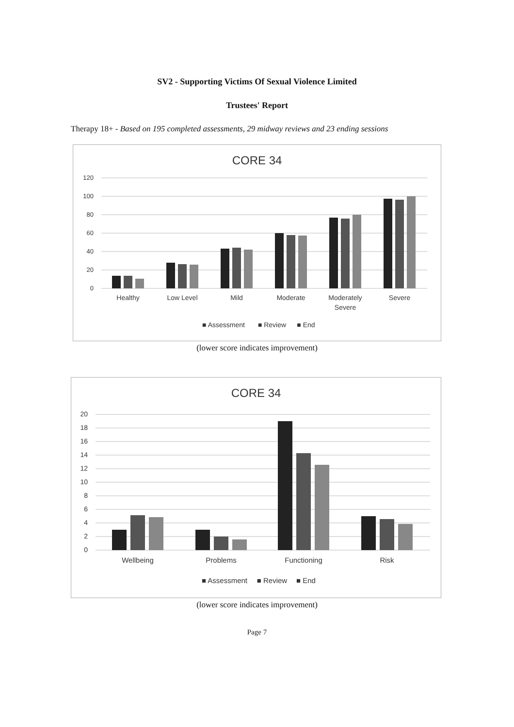SV2 - Supporting Victims Of Sexual Violence Limited
Trustees' Report
Therapy 18+ - Based on 195 completed assessments, 29 midway reviews and 23 ending sessions
CORE 34
120
100
80
60
40
20
0
Healthy
Low Level
Mild
Moderate
Moderately
Severe
Severe
■ Assessment
■ Review
■ End
(lower score indicates improvement)
CORE 34
20
18
16
14
12
10
8
6
4
2
0
Wellbeing
Problems
Functioning
Risk
■ Assessment
■ Review
■ End
(lower score indicates improvement)
Page 7